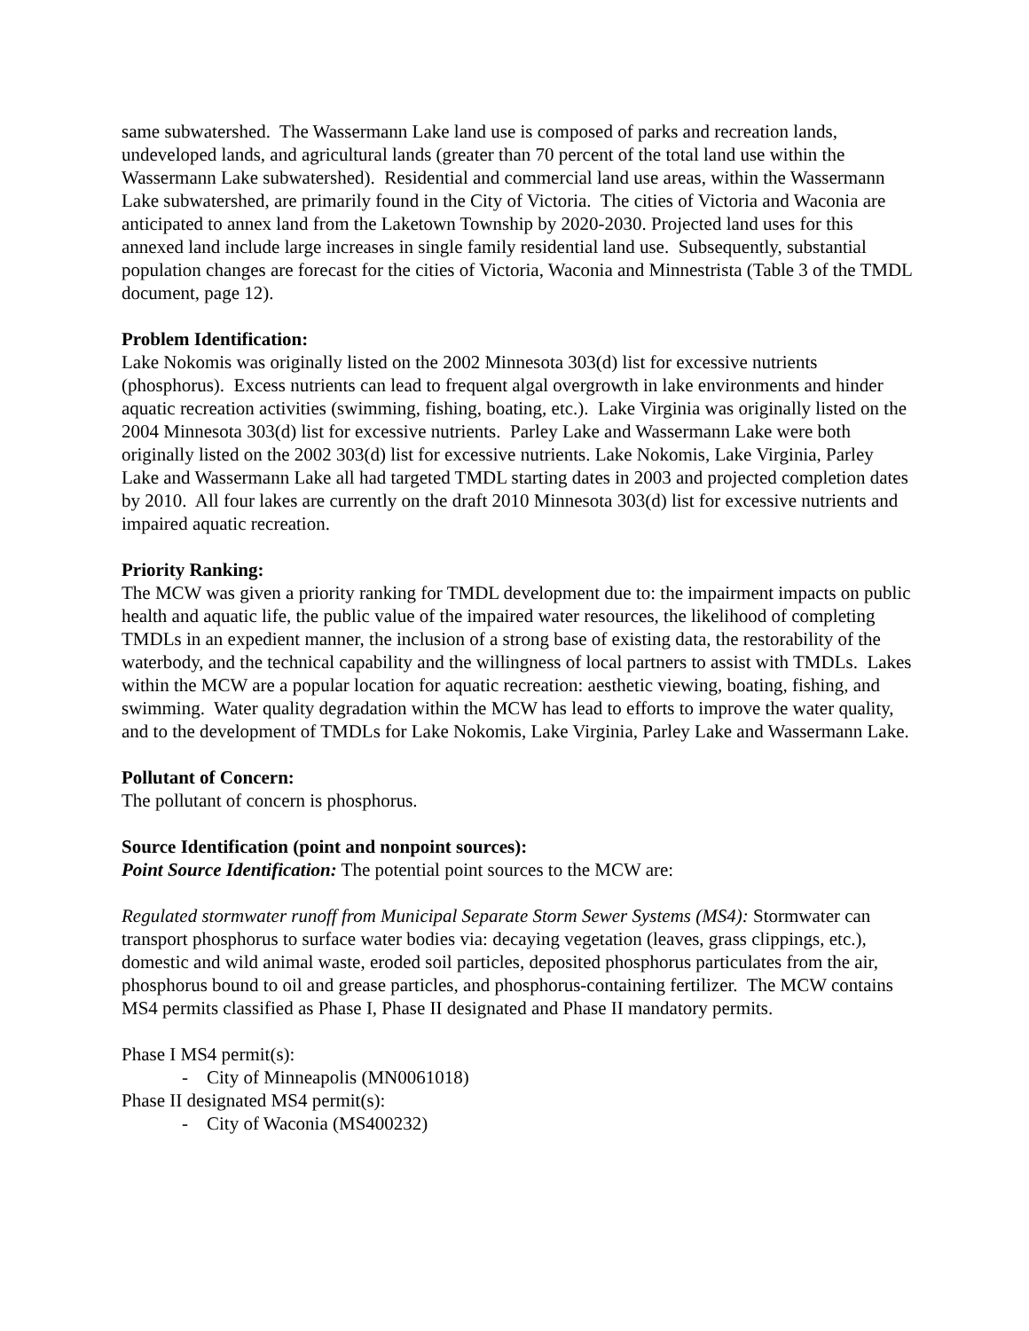same subwatershed. The Wassermann Lake land use is composed of parks and recreation lands, undeveloped lands, and agricultural lands (greater than 70 percent of the total land use within the Wassermann Lake subwatershed). Residential and commercial land use areas, within the Wassermann Lake subwatershed, are primarily found in the City of Victoria. The cities of Victoria and Waconia are anticipated to annex land from the Laketown Township by 2020-2030. Projected land uses for this annexed land include large increases in single family residential land use. Subsequently, substantial population changes are forecast for the cities of Victoria, Waconia and Minnestrista (Table 3 of the TMDL document, page 12).
Problem Identification:
Lake Nokomis was originally listed on the 2002 Minnesota 303(d) list for excessive nutrients (phosphorus). Excess nutrients can lead to frequent algal overgrowth in lake environments and hinder aquatic recreation activities (swimming, fishing, boating, etc.). Lake Virginia was originally listed on the 2004 Minnesota 303(d) list for excessive nutrients. Parley Lake and Wassermann Lake were both originally listed on the 2002 303(d) list for excessive nutrients. Lake Nokomis, Lake Virginia, Parley Lake and Wassermann Lake all had targeted TMDL starting dates in 2003 and projected completion dates by 2010. All four lakes are currently on the draft 2010 Minnesota 303(d) list for excessive nutrients and impaired aquatic recreation.
Priority Ranking:
The MCW was given a priority ranking for TMDL development due to: the impairment impacts on public health and aquatic life, the public value of the impaired water resources, the likelihood of completing TMDLs in an expedient manner, the inclusion of a strong base of existing data, the restorability of the waterbody, and the technical capability and the willingness of local partners to assist with TMDLs. Lakes within the MCW are a popular location for aquatic recreation: aesthetic viewing, boating, fishing, and swimming. Water quality degradation within the MCW has lead to efforts to improve the water quality, and to the development of TMDLs for Lake Nokomis, Lake Virginia, Parley Lake and Wassermann Lake.
Pollutant of Concern:
The pollutant of concern is phosphorus.
Source Identification (point and nonpoint sources):
Point Source Identification: The potential point sources to the MCW are:
Regulated stormwater runoff from Municipal Separate Storm Sewer Systems (MS4): Stormwater can transport phosphorus to surface water bodies via: decaying vegetation (leaves, grass clippings, etc.), domestic and wild animal waste, eroded soil particles, deposited phosphorus particulates from the air, phosphorus bound to oil and grease particles, and phosphorus-containing fertilizer. The MCW contains MS4 permits classified as Phase I, Phase II designated and Phase II mandatory permits.
Phase I MS4 permit(s):
- City of Minneapolis (MN0061018)
Phase II designated MS4 permit(s):
- City of Waconia (MS400232)